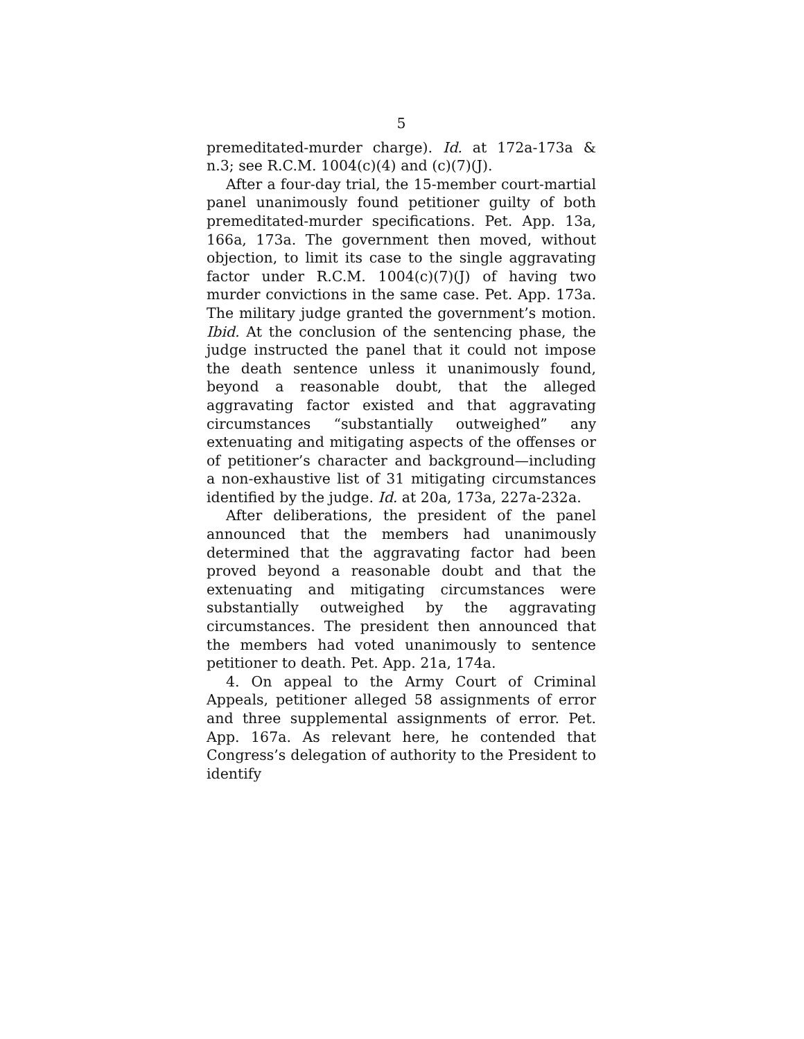5
premeditated-murder charge). Id. at 172a-173a & n.3; see R.C.M. 1004(c)(4) and (c)(7)(J).
After a four-day trial, the 15-member court-martial panel unanimously found petitioner guilty of both premeditated-murder specifications. Pet. App. 13a, 166a, 173a. The government then moved, without objection, to limit its case to the single aggravating factor under R.C.M. 1004(c)(7)(J) of having two murder convictions in the same case. Pet. App. 173a. The military judge granted the government’s motion. Ibid. At the conclusion of the sentencing phase, the judge instructed the panel that it could not impose the death sentence unless it unanimously found, beyond a reasonable doubt, that the alleged aggravating factor existed and that aggravating circumstances “substantially outweighed” any extenuating and mitigating aspects of the offenses or of petitioner’s character and background—including a non-exhaustive list of 31 mitigating circumstances identified by the judge. Id. at 20a, 173a, 227a-232a.
After deliberations, the president of the panel announced that the members had unanimously determined that the aggravating factor had been proved beyond a reasonable doubt and that the extenuating and mitigating circumstances were substantially outweighed by the aggravating circumstances. The president then announced that the members had voted unanimously to sentence petitioner to death. Pet. App. 21a, 174a.
4. On appeal to the Army Court of Criminal Appeals, petitioner alleged 58 assignments of error and three supplemental assignments of error. Pet. App. 167a. As relevant here, he contended that Congress’s delegation of authority to the President to identify